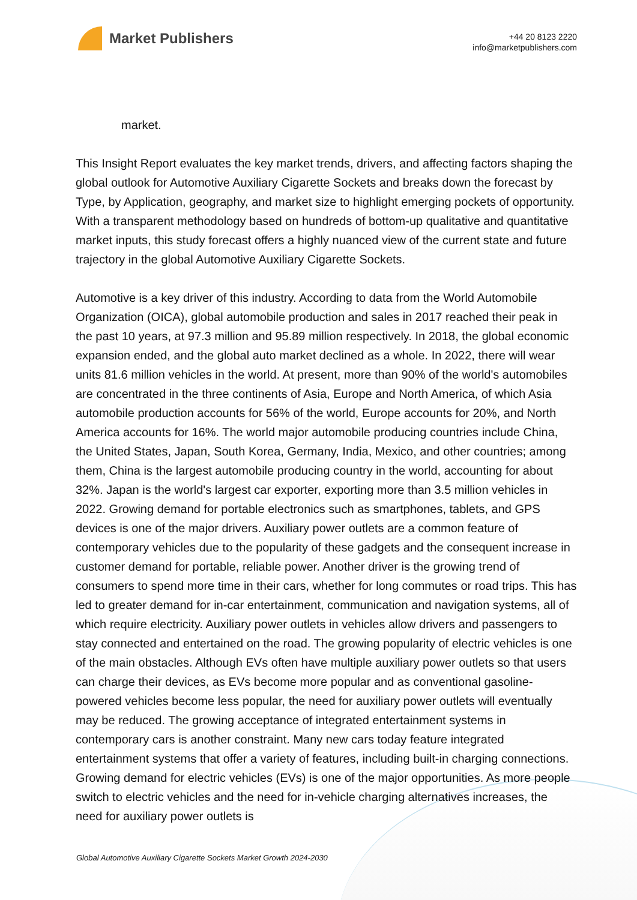Market Publishers
+44 20 8123 2220
info@marketpublishers.com
market.
This Insight Report evaluates the key market trends, drivers, and affecting factors shaping the global outlook for Automotive Auxiliary Cigarette Sockets and breaks down the forecast by Type, by Application, geography, and market size to highlight emerging pockets of opportunity. With a transparent methodology based on hundreds of bottom-up qualitative and quantitative market inputs, this study forecast offers a highly nuanced view of the current state and future trajectory in the global Automotive Auxiliary Cigarette Sockets.
Automotive is a key driver of this industry. According to data from the World Automobile Organization (OICA), global automobile production and sales in 2017 reached their peak in the past 10 years, at 97.3 million and 95.89 million respectively. In 2018, the global economic expansion ended, and the global auto market declined as a whole. In 2022, there will wear units 81.6 million vehicles in the world. At present, more than 90% of the world's automobiles are concentrated in the three continents of Asia, Europe and North America, of which Asia automobile production accounts for 56% of the world, Europe accounts for 20%, and North America accounts for 16%. The world major automobile producing countries include China, the United States, Japan, South Korea, Germany, India, Mexico, and other countries; among them, China is the largest automobile producing country in the world, accounting for about 32%. Japan is the world's largest car exporter, exporting more than 3.5 million vehicles in 2022. Growing demand for portable electronics such as smartphones, tablets, and GPS devices is one of the major drivers. Auxiliary power outlets are a common feature of contemporary vehicles due to the popularity of these gadgets and the consequent increase in customer demand for portable, reliable power. Another driver is the growing trend of consumers to spend more time in their cars, whether for long commutes or road trips. This has led to greater demand for in-car entertainment, communication and navigation systems, all of which require electricity. Auxiliary power outlets in vehicles allow drivers and passengers to stay connected and entertained on the road. The growing popularity of electric vehicles is one of the main obstacles. Although EVs often have multiple auxiliary power outlets so that users can charge their devices, as EVs become more popular and as conventional gasoline-powered vehicles become less popular, the need for auxiliary power outlets will eventually may be reduced. The growing acceptance of integrated entertainment systems in contemporary cars is another constraint. Many new cars today feature integrated entertainment systems that offer a variety of features, including built-in charging connections. Growing demand for electric vehicles (EVs) is one of the major opportunities. As more people switch to electric vehicles and the need for in-vehicle charging alternatives increases, the need for auxiliary power outlets is
Global Automotive Auxiliary Cigarette Sockets Market Growth 2024-2030